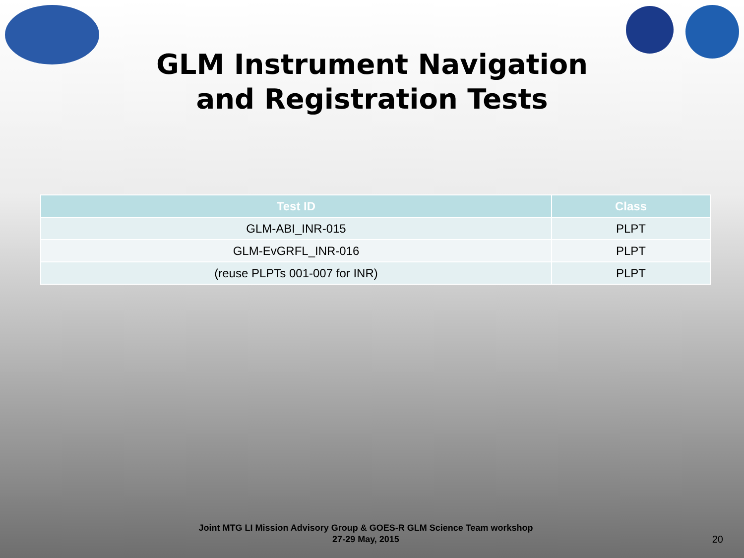GLM Instrument Navigation
and Registration Tests
| Test ID | Class |
| --- | --- |
| GLM-ABI_INR-015 | PLPT |
| GLM-EvGRFL_INR-016 | PLPT |
| (reuse PLPTs 001-007 for INR) | PLPT |
Joint MTG LI Mission Advisory Group & GOES-R GLM Science Team workshop
27-29 May, 2015
20